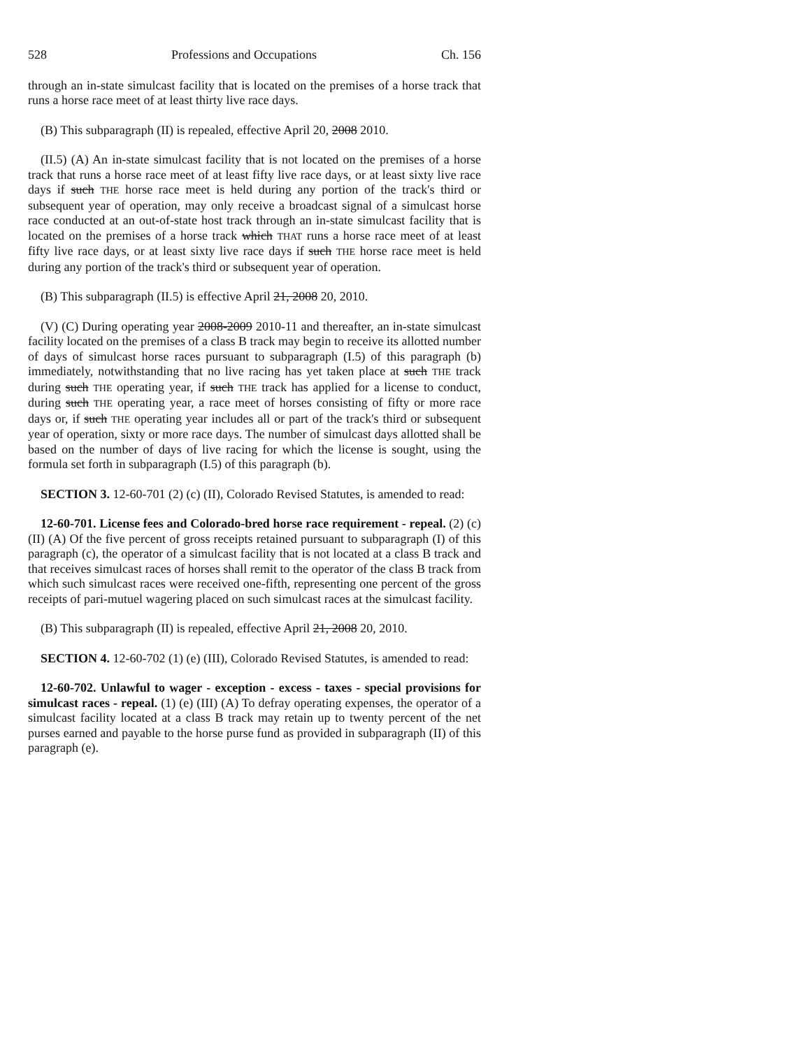528 Professions and Occupations Ch. 156
through an in-state simulcast facility that is located on the premises of a horse track that runs a horse race meet of at least thirty live race days.
(B) This subparagraph (II) is repealed, effective April 20, 2008 2010.
(II.5) (A) An in-state simulcast facility that is not located on the premises of a horse track that runs a horse race meet of at least fifty live race days, or at least sixty live race days if such THE horse race meet is held during any portion of the track's third or subsequent year of operation, may only receive a broadcast signal of a simulcast horse race conducted at an out-of-state host track through an in-state simulcast facility that is located on the premises of a horse track which THAT runs a horse race meet of at least fifty live race days, or at least sixty live race days if such THE horse race meet is held during any portion of the track's third or subsequent year of operation.
(B) This subparagraph (II.5) is effective April 21, 2008 20, 2010.
(V) (C) During operating year 2008-2009 2010-11 and thereafter, an in-state simulcast facility located on the premises of a class B track may begin to receive its allotted number of days of simulcast horse races pursuant to subparagraph (I.5) of this paragraph (b) immediately, notwithstanding that no live racing has yet taken place at such THE track during such THE operating year, if such THE track has applied for a license to conduct, during such THE operating year, a race meet of horses consisting of fifty or more race days or, if such THE operating year includes all or part of the track's third or subsequent year of operation, sixty or more race days. The number of simulcast days allotted shall be based on the number of days of live racing for which the license is sought, using the formula set forth in subparagraph (I.5) of this paragraph (b).
SECTION 3. 12-60-701 (2) (c) (II), Colorado Revised Statutes, is amended to read:
12-60-701. License fees and Colorado-bred horse race requirement - repeal. (2) (c) (II) (A) Of the five percent of gross receipts retained pursuant to subparagraph (I) of this paragraph (c), the operator of a simulcast facility that is not located at a class B track and that receives simulcast races of horses shall remit to the operator of the class B track from which such simulcast races were received one-fifth, representing one percent of the gross receipts of pari-mutuel wagering placed on such simulcast races at the simulcast facility.
(B) This subparagraph (II) is repealed, effective April 21, 2008 20, 2010.
SECTION 4. 12-60-702 (1) (e) (III), Colorado Revised Statutes, is amended to read:
12-60-702. Unlawful to wager - exception - excess - taxes - special provisions for simulcast races - repeal. (1) (e) (III) (A) To defray operating expenses, the operator of a simulcast facility located at a class B track may retain up to twenty percent of the net purses earned and payable to the horse purse fund as provided in subparagraph (II) of this paragraph (e).